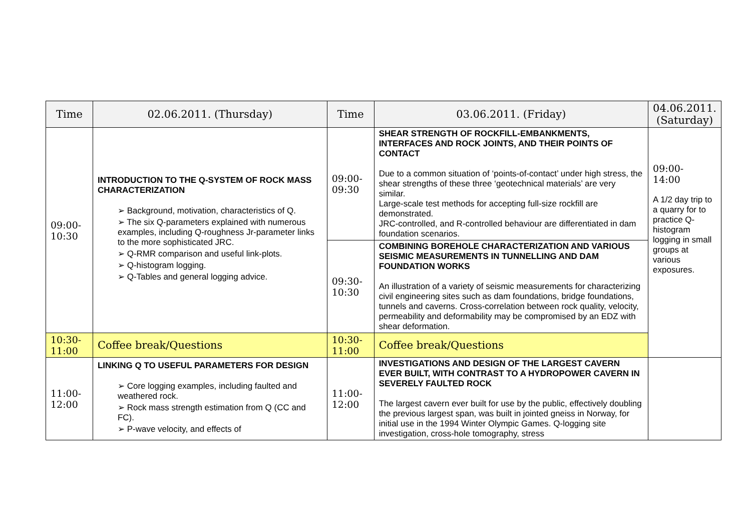| Time | 02.06.2011. (Thursday) | Time | 03.06.2011. (Friday) | 04.06.2011. (Saturday) |
| --- | --- | --- | --- | --- |
| 09:00- 10:30 | INTRODUCTION TO THE Q-SYSTEM OF ROCK MASS CHARACTERIZATION ➢ Background, motivation, characteristics of Q. ➢ The six Q-parameters explained with numerous examples, including Q-roughness Jr-parameter links to the more sophisticated JRC. ➢ Q-RMR comparison and useful link-plots. ➢ Q-histogram logging. ➢ Q-Tables and general logging advice. | 09:00- 09:30 | SHEAR STRENGTH OF ROCKFILL-EMBANKMENTS, INTERFACES AND ROCK JOINTS, AND THEIR POINTS OF CONTACT Due to a common situation of ‘points-of-contact’ under high stress, the shear strengths of these three ‘geotechnical materials’ are very similar. Large-scale test methods for accepting full-size rockfill are demonstrated. JRC-controlled, and R-controlled behaviour are differentiated in dam foundation scenarios. | 09:00- 14:00 A 1/2 day trip to a quarry for to practice Q-histogram logging in small groups at various exposures. |
| | | 09:30- 10:30 | COMBINING BOREHOLE CHARACTERIZATION AND VARIOUS SEISMIC MEASUREMENTS IN TUNNELLING AND DAM FOUNDATION WORKS An illustration of a variety of seismic measurements for characterizing civil engineering sites such as dam foundations, bridge foundations, tunnels and caverns. Cross-correlation between rock quality, velocity, permeability and deformability may be compromised by an EDZ with shear deformation. | |
| 10:30- 11:00 | Coffee break/Questions | 10:30- 11:00 | Coffee break/Questions | |
| 11:00- 12:00 | LINKING Q TO USEFUL PARAMETERS FOR DESIGN ➢ Core logging examples, including faulted and weathered rock. ➢ Rock mass strength estimation from Q (CC and FC). ➢ P-wave velocity, and effects of | 11:00- 12:00 | INVESTIGATIONS AND DESIGN OF THE LARGEST CAVERN EVER BUILT, WITH CONTRAST TO A HYDROPOWER CAVERN IN SEVERELY FAULTED ROCK The largest cavern ever built for use by the public, effectively doubling the previous largest span, was built in jointed gneiss in Norway, for initial use in the 1994 Winter Olympic Games. Q-logging site investigation, cross-hole tomography, stress | |